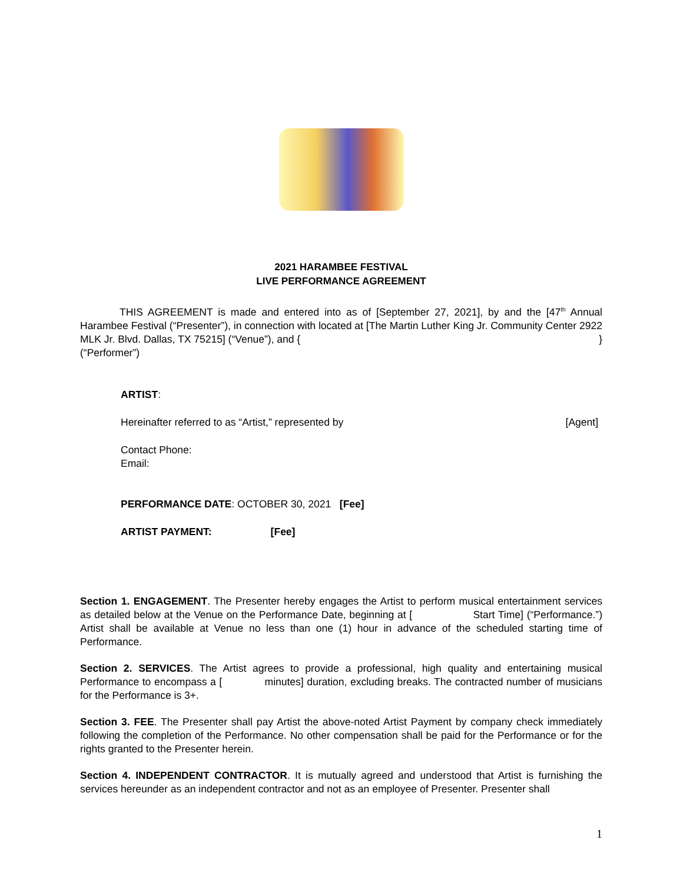2021 HARAMBEE FESTIVAL
LIVE PERFORMANCE AGREEMENT
THIS AGREEMENT is made and entered into as of [September 27, 2021], by and the [47<sup>th</sup> Annual Harambee Festival (“Presenter”), in connection with located at [The Martin Luther King Jr. Community Center 2922 MLK Jr. Blvd. Dallas, TX 75215] (“Venue”), and { }
(“Performer”)
ARTIST:
Hereinafter referred to as “Artist,” represented by [Agent]
Contact Phone:
Email:
PERFORMANCE DATE: OCTOBER 30, 2021 [Fee]
ARTIST PAYMENT: [Fee]
Section 1. ENGAGEMENT. The Presenter hereby engages the Artist to perform musical entertainment services as detailed below at the Venue on the Performance Date, beginning at [ Start Time] (“Performance.”) Artist shall be available at Venue no less than one (1) hour in advance of the scheduled starting time of Performance.
Section 2. SERVICES. The Artist agrees to provide a professional, high quality and entertaining musical Performance to encompass a [ minutes] duration, excluding breaks. The contracted number of musicians for the Performance is 3+.
Section 3. FEE. The Presenter shall pay Artist the above-noted Artist Payment by company check immediately following the completion of the Performance. No other compensation shall be paid for the Performance or for the rights granted to the Presenter herein.
Section 4. INDEPENDENT CONTRACTOR. It is mutually agreed and understood that Artist is furnishing the services hereunder as an independent contractor and not as an employee of Presenter. Presenter shall
1